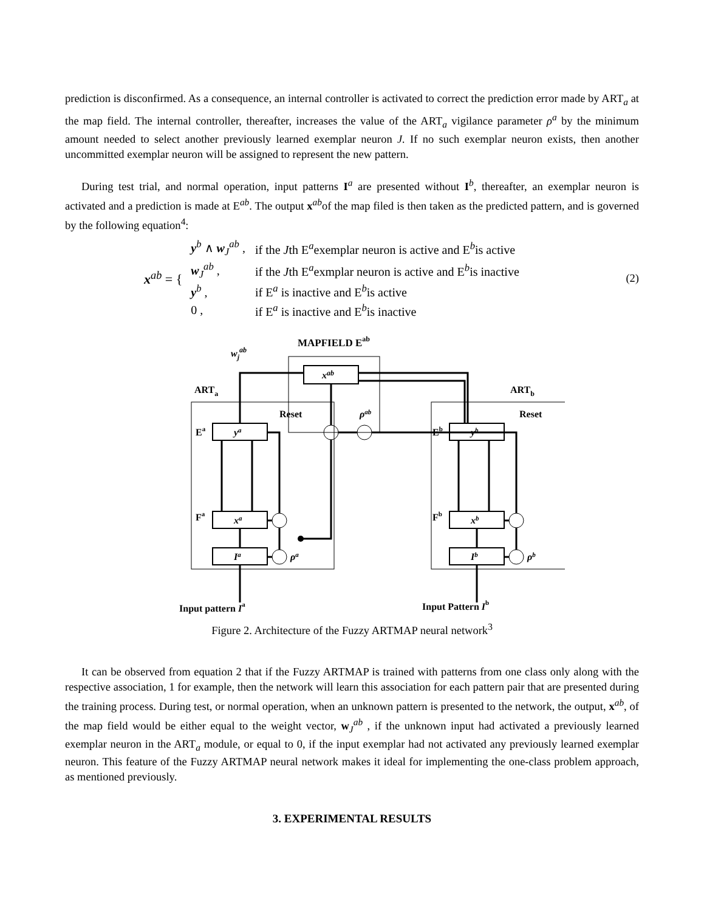prediction is disconfirmed. As a consequence, an internal controller is activated to correct the prediction error made by ART<sub>a</sub> at the map field. The internal controller, thereafter, increases the value of the ART<sub>a</sub> vigilance parameter ρ<sup>a</sup> by the minimum amount needed to select another previously learned exemplar neuron J. If no such exemplar neuron exists, then another uncommitted exemplar neuron will be assigned to represent the new pattern.
During test trial, and normal operation, input patterns I<sup>a</sup> are presented without I<sup>b</sup>, thereafter, an exemplar neuron is activated and a prediction is made at E<sup>ab</sup>. The output x<sup>ab</sup>of the map filed is then taken as the predicted pattern, and is governed by the following equation<sup>4</sup>:
x<sup>ab</sup> = {
| y<sup>b</sup> ∧ w<sub>J</sub><sup>ab</sup> , | if the J th E<sup>a</sup>exemplar neuron is active and E<sup>b</sup>is active |
| w<sub>J</sub><sup>ab</sup> , | if the J th E<sup>a</sup>exmplar neuron is active and E<sup>b</sup>is inactive |
| y<sup>b</sup> , | if E<sup>a</sup> is inactive and E<sup>b</sup>is active |
| 0 , | if E<sup>a</sup> is inactive and E<sup>b</sup>is inactive |
(2)
MAPFIELD Eab
xab
ARTa
ARTb
wjab
Reset
Reset
Ea
ya
Fa
xa
Ia
Eb
yb
Fb
xb
Ib
ρab
ρa
ρb
Input pattern Ia
Input Pattern Ib
Figure 2. Architecture of the Fuzzy ARTMAP neural network<sup>3</sup>
It can be observed from equation 2 that if the Fuzzy ARTMAP is trained with patterns from one class only along with the respective association, 1 for example, then the network will learn this association for each pattern pair that are presented during the training process. During test, or normal operation, when an unknown pattern is presented to the network, the output, x<sup>ab</sup>, of the map field would be either equal to the weight vector, w<sub>J</sub><sup>ab</sup> , if the unknown input had activated a previously learned exemplar neuron in the ART<sub>a</sub> module, or equal to 0, if the input exemplar had not activated any previously learned exemplar neuron. This feature of the Fuzzy ARTMAP neural network makes it ideal for implementing the one-class problem approach, as mentioned previously.
3. EXPERIMENTAL RESULTS